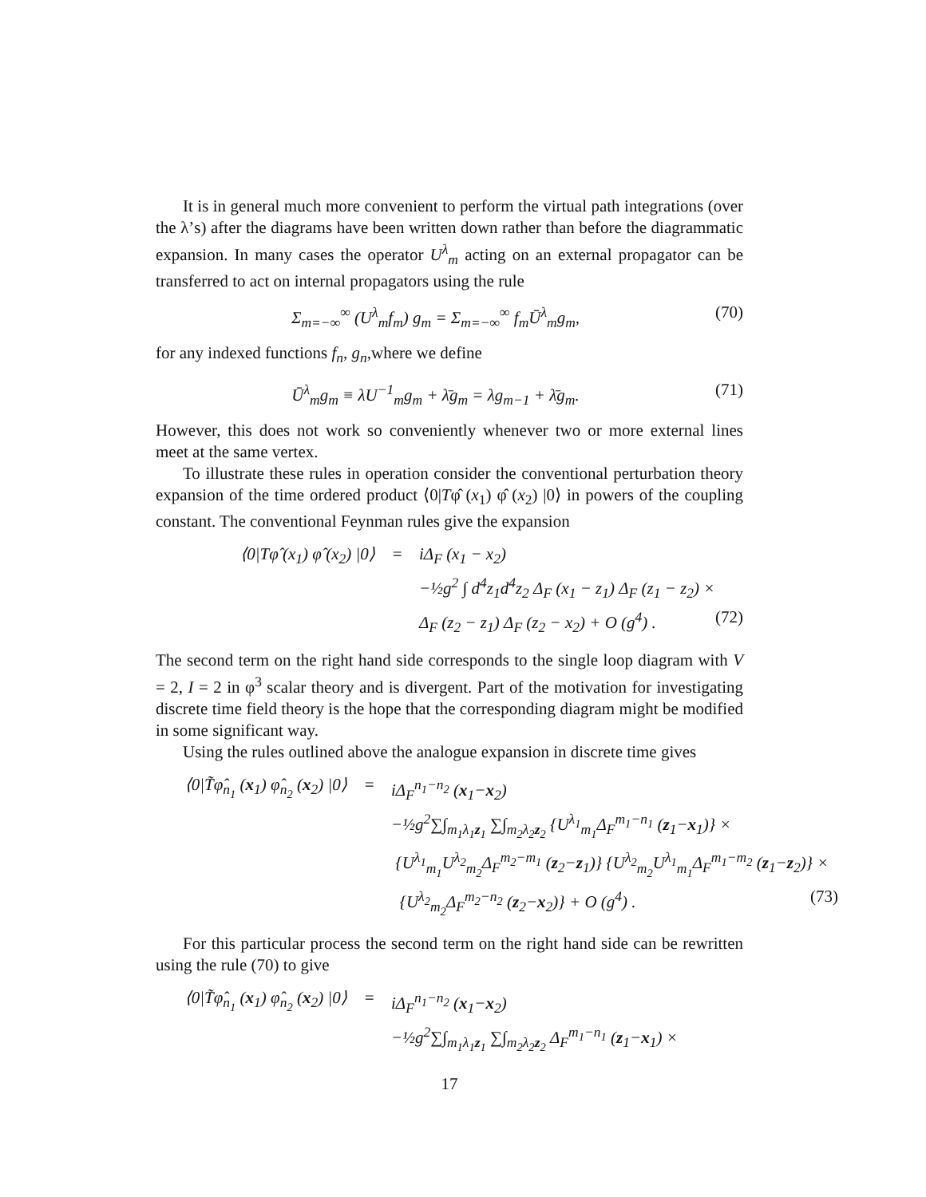It is in general much more convenient to perform the virtual path integrations (over the λ’s) after the diagrams have been written down rather than before the diagrammatic expansion. In many cases the operator U<sup>λ</sup><sub>m</sub> acting on an external propagator can be transferred to act on internal propagators using the rule
Σ<sub>m=−∞</sub><sup>∞</sup> (U<sup>λ</sup><sub>m</sub>f<sub>m</sub>) g<sub>m</sub> = Σ<sub>m=−∞</sub><sup>∞</sup> f<sub>m</sub>Ū<sup>λ</sup><sub>m</sub>g<sub>m</sub>, (70)
for any indexed functions f<sub>n</sub>, g<sub>n</sub>,where we define
Ū<sup>λ</sup><sub>m</sub>g<sub>m</sub> ≡ λU<sup>−1</sup><sub>m</sub>g<sub>m</sub> + λ̄g<sub>m</sub> = λg<sub>m−1</sub> + λ̄g<sub>m</sub>. (71)
However, this does not work so conveniently whenever two or more external lines meet at the same vertex.
To illustrate these rules in operation consider the conventional perturbation theory expansion of the time ordered product ⟨0|Tφ̂ (x<sub>1</sub>) φ̂ (x<sub>2</sub>) |0⟩ in powers of the coupling constant. The conventional Feynman rules give the expansion
⟨0|Tφ̂ (x<sub>1</sub>) φ̂ (x<sub>2</sub>) |0⟩ = iΔ<sub>F</sub> (x<sub>1</sub> − x<sub>2</sub>)
−½g<sup>2</sup> ∫ d<sup>4</sup>z<sub>1</sub>d<sup>4</sup>z<sub>2</sub> Δ<sub>F</sub> (x<sub>1</sub> − z<sub>1</sub>) Δ<sub>F</sub> (z<sub>1</sub> − z<sub>2</sub>) ×
Δ<sub>F</sub> (z<sub>2</sub> − z<sub>1</sub>) Δ<sub>F</sub> (z<sub>2</sub> − x<sub>2</sub>) + O (g<sup>4</sup>) . (72)
The second term on the right hand side corresponds to the single loop diagram with V = 2, I = 2 in φ<sup>3</sup> scalar theory and is divergent. Part of the motivation for investigating discrete time field theory is the hope that the corresponding diagram might be modified in some significant way.
Using the rules outlined above the analogue expansion in discrete time gives
⟨0|T̃φ̂<sub>n<sub>1</sub></sub> (x<sub>1</sub>) φ̂<sub>n<sub>2</sub></sub> (x<sub>2</sub>) |0⟩ = iΔ<sub>F</sub><sup>n<sub>1</sub>−n<sub>2</sub></sup> (x<sub>1</sub>−x<sub>2</sub>)
−½g<sup>2</sup>∑∫<sub>m<sub>1</sub>λ<sub>1</sub>z<sub>1</sub></sub> ∑∫<sub>m<sub>2</sub>λ<sub>2</sub>z<sub>2</sub></sub> {U<sup>λ<sub>1</sub></sup><sub>m<sub>1</sub></sub>Δ<sub>F</sub><sup>m<sub>1</sub>−n<sub>1</sub></sup> (z<sub>1</sub>−x<sub>1</sub>)} ×
{U<sup>λ<sub>1</sub></sup><sub>m<sub>1</sub></sub>U<sup>λ<sub>2</sub></sup><sub>m<sub>2</sub></sub>Δ<sub>F</sub><sup>m<sub>2</sub>−m<sub>1</sub></sup> (z<sub>2</sub>−z<sub>1</sub>)} {U<sup>λ<sub>2</sub></sup><sub>m<sub>2</sub></sub>U<sup>λ<sub>1</sub></sup><sub>m<sub>1</sub></sub>Δ<sub>F</sub><sup>m<sub>1</sub>−m<sub>2</sub></sup> (z<sub>1</sub>−z<sub>2</sub>)} ×
{U<sup>λ<sub>2</sub></sup><sub>m<sub>2</sub></sub>Δ<sub>F</sub><sup>m<sub>2</sub>−n<sub>2</sub></sup> (z<sub>2</sub>−x<sub>2</sub>)} + O (g<sup>4</sup>) . (73)
For this particular process the second term on the right hand side can be rewritten using the rule (70) to give
⟨0|T̃φ̂<sub>n<sub>1</sub></sub> (x<sub>1</sub>) φ̂<sub>n<sub>2</sub></sub> (x<sub>2</sub>) |0⟩ = iΔ<sub>F</sub><sup>n<sub>1</sub>−n<sub>2</sub></sup> (x<sub>1</sub>−x<sub>2</sub>)
−½g<sup>2</sup>∑∫<sub>m<sub>1</sub>λ<sub>1</sub>z<sub>1</sub></sub> ∑∫<sub>m<sub>2</sub>λ<sub>2</sub>z<sub>2</sub></sub> Δ<sub>F</sub><sup>m<sub>1</sub>−n<sub>1</sub></sup> (z<sub>1</sub>−x<sub>1</sub>) ×
17